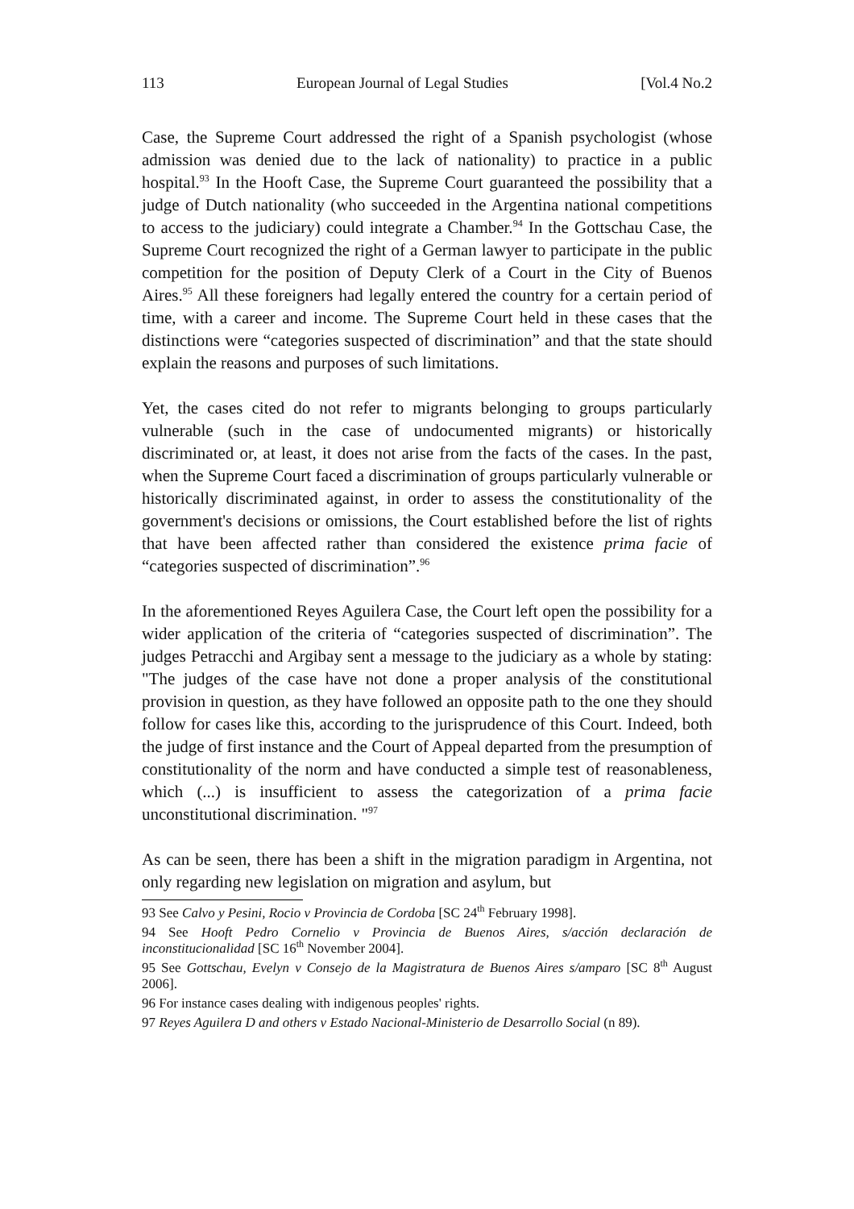113 European Journal of Legal Studies [Vol.4 No.2
Case, the Supreme Court addressed the right of a Spanish psychologist (whose admission was denied due to the lack of nationality) to practice in a public hospital.<sup>93</sup> In the Hooft Case, the Supreme Court guaranteed the possibility that a judge of Dutch nationality (who succeeded in the Argentina national competitions to access to the judiciary) could integrate a Chamber.<sup>94</sup> In the Gottschau Case, the Supreme Court recognized the right of a German lawyer to participate in the public competition for the position of Deputy Clerk of a Court in the City of Buenos Aires.<sup>95</sup> All these foreigners had legally entered the country for a certain period of time, with a career and income. The Supreme Court held in these cases that the distinctions were “categories suspected of discrimination” and that the state should explain the reasons and purposes of such limitations.
Yet, the cases cited do not refer to migrants belonging to groups particularly vulnerable (such in the case of undocumented migrants) or historically discriminated or, at least, it does not arise from the facts of the cases. In the past, when the Supreme Court faced a discrimination of groups particularly vulnerable or historically discriminated against, in order to assess the constitutionality of the government's decisions or omissions, the Court established before the list of rights that have been affected rather than considered the existence prima facie of “categories suspected of discrimination”.<sup>96</sup>
In the aforementioned Reyes Aguilera Case, the Court left open the possibility for a wider application of the criteria of “categories suspected of discrimination”. The judges Petracchi and Argibay sent a message to the judiciary as a whole by stating: "The judges of the case have not done a proper analysis of the constitutional provision in question, as they have followed an opposite path to the one they should follow for cases like this, according to the jurisprudence of this Court. Indeed, both the judge of first instance and the Court of Appeal departed from the presumption of constitutionality of the norm and have conducted a simple test of reasonableness, which (...) is insufficient to assess the categorization of a prima facie unconstitutional discrimination. "<sup>97</sup>
As can be seen, there has been a shift in the migration paradigm in Argentina, not only regarding new legislation on migration and asylum, but
93 See Calvo y Pesini, Rocio v Provincia de Cordoba [SC 24<sup>th</sup> February 1998].
94 See Hooft Pedro Cornelio v Provincia de Buenos Aires, s/acción declaración de inconstitucionalidad [SC 16<sup>th</sup> November 2004].
95 See Gottschau, Evelyn v Consejo de la Magistratura de Buenos Aires s/amparo [SC 8<sup>th</sup> August 2006].
96 For instance cases dealing with indigenous peoples' rights.
97 Reyes Aguilera D and others v Estado Nacional-Ministerio de Desarrollo Social (n 89).